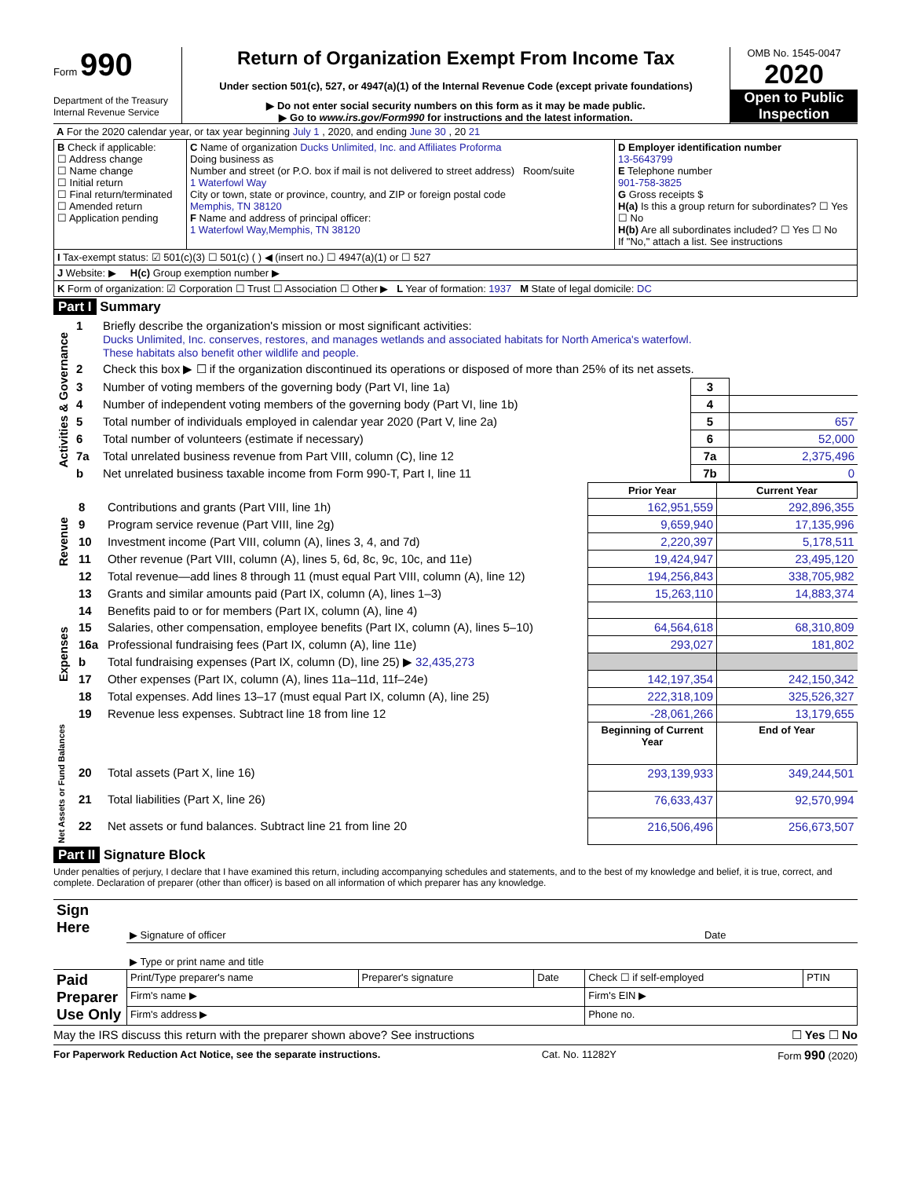Form 990
Department of the Treasury
Internal Revenue Service
Return of Organization Exempt From Income Tax
Under section 501(c), 527, or 4947(a)(1) of the Internal Revenue Code (except private foundations)
▶ Do not enter social security numbers on this form as it may be made public.
▶ Go to www.irs.gov/Form990 for instructions and the latest information.
OMB No. 1545-0047
2020
Open to Public Inspection
| A For the 2020 calendar year, or tax year beginning July 1 , 2020, and ending June 30 , 20 21 |
| B Check if applicable: ☐ Address change ☐ Name change ☐ Initial return ☐ Final return/terminated ☐ Amended return ☐ Application pending | C Name of organization Ducks Unlimited, Inc. and Affiliates Proforma Doing business as Number and street (or P.O. box if mail is not delivered to street address) Room/suite 1 Waterfowl Way City or town, state or province, country, and ZIP or foreign postal code Memphis, TN 38120 F Name and address of principal officer: 1 Waterfowl Way,Memphis, TN 38120 | D Employer identification number 13-5643799 E Telephone number 901-758-3825 G Gross receipts $ H(a) Is this a group return for subordinates? ☐ Yes ☐ No H(b) Are all subordinates included? ☐ Yes ☐ No If "No," attach a list. See instructions |
| I Tax-exempt status: ☑ 501(c)(3) ☐ 501(c) ( ) ◀ (insert no.) ☐ 4947(a)(1) or ☐ 527 | | |
| J Website: ▶ H(c) Group exemption number ▶ | | |
| K Form of organization: ☑ Corporation ☐ Trust ☐ Association ☐ Other ▶ L Year of formation: 1937 M State of legal domicile: DC | | |
Part I Summary
| Activities & Governance | 1 | Briefly describe the organization's mission or most significant activities: Ducks Unlimited, Inc. conserves, restores, and manages wetlands and associated habitats for North America's waterfowl. These habitats also benefit other wildlife and people. | | |
| | 2 | Check this box ▶ ☐ if the organization discontinued its operations or disposed of more than 25% of its net assets. | | |
| | 3 | Number of voting members of the governing body (Part VI, line 1a) | 3 | |
| | 4 | Number of independent voting members of the governing body (Part VI, line 1b) | 4 | |
| | 5 | Total number of individuals employed in calendar year 2020 (Part V, line 2a) | 5 | 657 |
| | 6 | Total number of volunteers (estimate if necessary) | 6 | 52,000 |
| | 7a | Total unrelated business revenue from Part VIII, column (C), line 12 | 7a | 2,375,496 |
| | b | Net unrelated business taxable income from Form 990-T, Part I, line 11 | 7b | 0 |
| | | | Prior Year | Current Year |
| Revenue | 8 | Contributions and grants (Part VIII, line 1h) | 162,951,559 | 292,896,355 |
| | 9 | Program service revenue (Part VIII, line 2g) | 9,659,940 | 17,135,996 |
| | 10 | Investment income (Part VIII, column (A), lines 3, 4, and 7d) | 2,220,397 | 5,178,511 |
| | 11 | Other revenue (Part VIII, column (A), lines 5, 6d, 8c, 9c, 10c, and 11e) | 19,424,947 | 23,495,120 |
| | 12 | Total revenue—add lines 8 through 11 (must equal Part VIII, column (A), line 12) | 194,256,843 | 338,705,982 |
| Expenses | 13 | Grants and similar amounts paid (Part IX, column (A), lines 1–3) | 15,263,110 | 14,883,374 |
| | 14 | Benefits paid to or for members (Part IX, column (A), line 4) | | |
| | 15 | Salaries, other compensation, employee benefits (Part IX, column (A), lines 5–10) | 64,564,618 | 68,310,809 |
| | 16a | Professional fundraising fees (Part IX, column (A), line 11e) | 293,027 | 181,802 |
| | b | Total fundraising expenses (Part IX, column (D), line 25) ▶ 32,435,273 | | |
| | 17 | Other expenses (Part IX, column (A), lines 11a–11d, 11f–24e) | 142,197,354 | 242,150,342 |
| | 18 | Total expenses. Add lines 13–17 (must equal Part IX, column (A), line 25) | 222,318,109 | 325,526,327 |
| | 19 | Revenue less expenses. Subtract line 18 from line 12 | -28,061,266 | 13,179,655 |
| Net Assets or Fund Balances | | | Beginning of Current Year | End of Year |
| | 20 | Total assets (Part X, line 16) | 293,139,933 | 349,244,501 |
| | 21 | Total liabilities (Part X, line 26) | 76,633,437 | 92,570,994 |
| | 22 | Net assets or fund balances. Subtract line 21 from line 20 | 216,506,496 | 256,673,507 |
Part II Signature Block
Under penalties of perjury, I declare that I have examined this return, including accompanying schedules and statements, and to the best of my knowledge and belief, it is true, correct, and complete. Declaration of preparer (other than officer) is based on all information of which preparer has any knowledge.
| Sign Here | ▶ Signature of officer | Date |
| | ▶ Type or print name and title | |
| Paid Preparer Use Only | Print/Type preparer's name | Preparer's signature | Date | Check ☐ if self-employed | PTIN |
| | Firm's name ▶ | | | Firm's EIN ▶ | |
| | Firm's address ▶ | | | Phone no. | |
May the IRS discuss this return with the preparer shown above? See instructions ☐ Yes ☐ No
For Paperwork Reduction Act Notice, see the separate instructions. Cat. No. 11282Y Form 990 (2020)